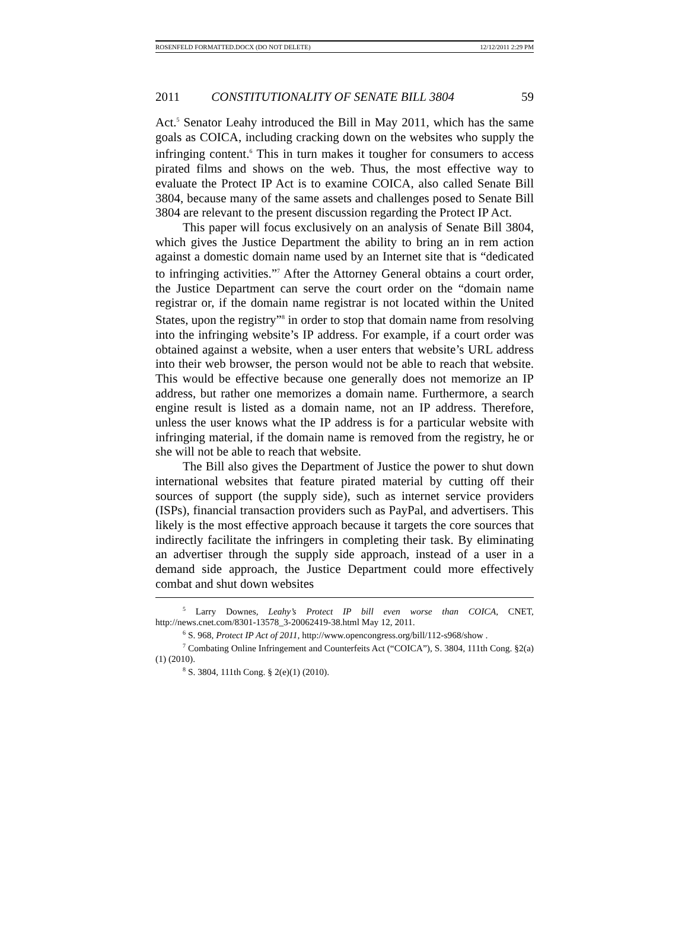ROSENFELD FORMATTED.DOCX (DO NOT DELETE) 12/12/2011 2:29 PM
2011 CONSTITUTIONALITY OF SENATE BILL 3804 59
Act.<sup>5</sup> Senator Leahy introduced the Bill in May 2011, which has the same goals as COICA, including cracking down on the websites who supply the infringing content.<sup>6</sup> This in turn makes it tougher for consumers to access pirated films and shows on the web. Thus, the most effective way to evaluate the Protect IP Act is to examine COICA, also called Senate Bill 3804, because many of the same assets and challenges posed to Senate Bill 3804 are relevant to the present discussion regarding the Protect IP Act.
This paper will focus exclusively on an analysis of Senate Bill 3804, which gives the Justice Department the ability to bring an in rem action against a domestic domain name used by an Internet site that is “dedicated to infringing activities.”<sup>7</sup> After the Attorney General obtains a court order, the Justice Department can serve the court order on the “domain name registrar or, if the domain name registrar is not located within the United States, upon the registry”<sup>8</sup> in order to stop that domain name from resolving into the infringing website’s IP address. For example, if a court order was obtained against a website, when a user enters that website’s URL address into their web browser, the person would not be able to reach that website. This would be effective because one generally does not memorize an IP address, but rather one memorizes a domain name. Furthermore, a search engine result is listed as a domain name, not an IP address. Therefore, unless the user knows what the IP address is for a particular website with infringing material, if the domain name is removed from the registry, he or she will not be able to reach that website.
The Bill also gives the Department of Justice the power to shut down international websites that feature pirated material by cutting off their sources of support (the supply side), such as internet service providers (ISPs), financial transaction providers such as PayPal, and advertisers. This likely is the most effective approach because it targets the core sources that indirectly facilitate the infringers in completing their task. By eliminating an advertiser through the supply side approach, instead of a user in a demand side approach, the Justice Department could more effectively combat and shut down websites
<sup>5</sup> Larry Downes, Leahy’s Protect IP bill even worse than COICA, CNET, http://news.cnet.com/8301-13578_3-20062419-38.html May 12, 2011.
<sup>6</sup> S. 968, Protect IP Act of 2011, http://www.opencongress.org/bill/112-s968/show .
<sup>7</sup> Combating Online Infringement and Counterfeits Act (“COICA”), S. 3804, 111th Cong. §2(a)(1) (2010).
<sup>8</sup> S. 3804, 111th Cong. § 2(e)(1) (2010).